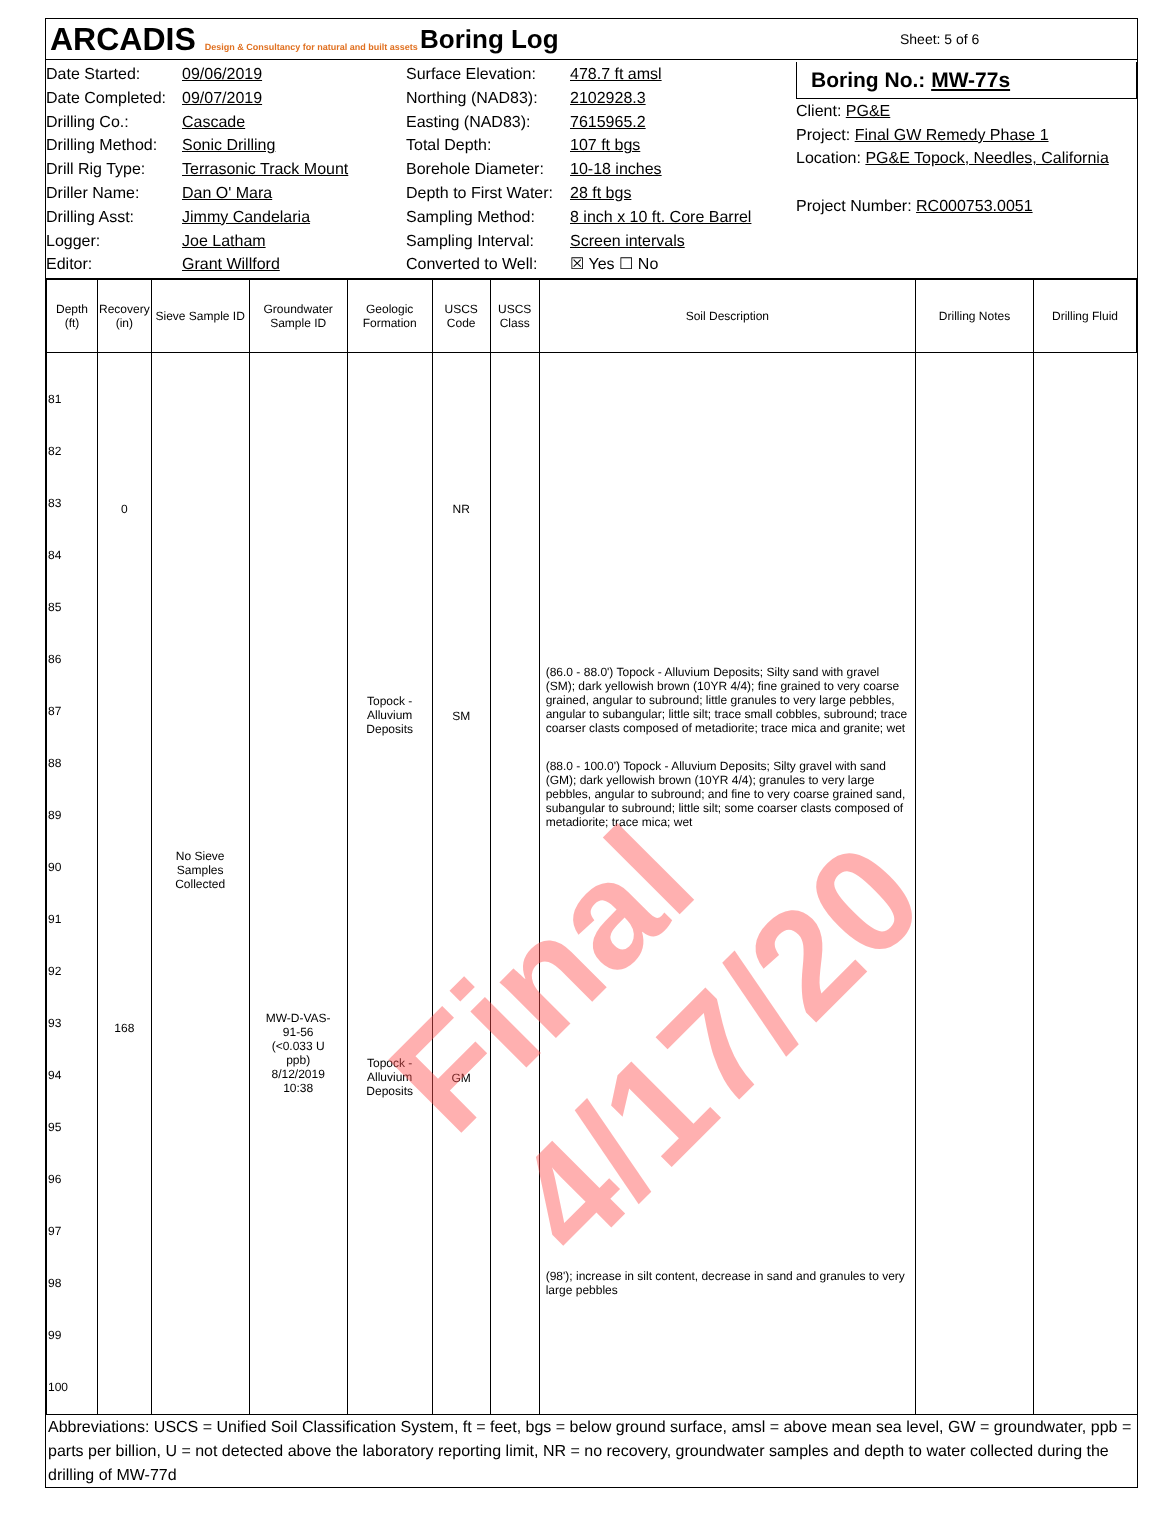ARCADIS Design & Consultancy for natural and built assets
Boring Log
Sheet: 5 of 6
Date Started: 09/06/2019
Date Completed: 09/07/2019
Drilling Co.: Cascade
Drilling Method: Sonic Drilling
Drill Rig Type: Terrasonic Track Mount
Driller Name: Dan O' Mara
Drilling Asst: Jimmy Candelaria
Logger: Joe Latham
Editor: Grant Willford
Surface Elevation: 478.7 ft amsl
Northing (NAD83): 2102928.3
Easting (NAD83): 7615965.2
Total Depth: 107 ft bgs
Borehole Diameter: 10-18 inches
Depth to First Water: 28 ft bgs
Sampling Method: 8 inch x 10 ft. Core Barrel
Sampling Interval: Screen intervals
Converted to Well: ☒ Yes ☐ No
Boring No.: MW-77s
Client: PG&E
Project: Final GW Remedy Phase 1
Location: PG&E Topock, Needles, California
Project Number: RC000753.0051
| Depth (ft) | Recovery (in) | Sieve Sample ID | Groundwater Sample ID | Geologic Formation | USCS Code | USCS Class | Soil Description | Drilling Notes | Drilling Fluid |
| --- | --- | --- | --- | --- | --- | --- | --- | --- | --- |
| 81 82 83 84 85 86 87 88 89 90 91 92 93 94 95 96 97 98 99 100 | 0 168 | No Sieve Samples Collected | MW-D-VAS- 91-56 (<0.033 U ppb) 8/12/2019 10:38 | Topock - Alluvium Deposits Topock - Alluvium Deposits | NR SM GM | | (86.0 - 88.0') Topock - Alluvium Deposits; Silty sand with gravel (SM); dark yellowish brown (10YR 4/4); fine grained to very coarse grained, angular to subround; little granules to very large pebbles, angular to subangular; little silt; trace small cobbles, subround; trace coarser clasts composed of metadiorite; trace mica and granite; wet (88.0 - 100.0') Topock - Alluvium Deposits; Silty gravel with sand (GM); dark yellowish brown (10YR 4/4); granules to very large pebbles, angular to subround; and fine to very coarse grained sand, subangular to subround; little silt; some coarser clasts composed of metadiorite; trace mica; wet (98'); increase in silt content, decrease in sand and granules to very large pebbles | | |
Abbreviations: USCS = Unified Soil Classification System, ft = feet, bgs = below ground surface, amsl = above mean sea level, GW = groundwater, ppb = parts per billion, U = not detected above the laboratory reporting limit, NR = no recovery, groundwater samples and depth to water collected during the drilling of MW-77d
Final 4/17/20